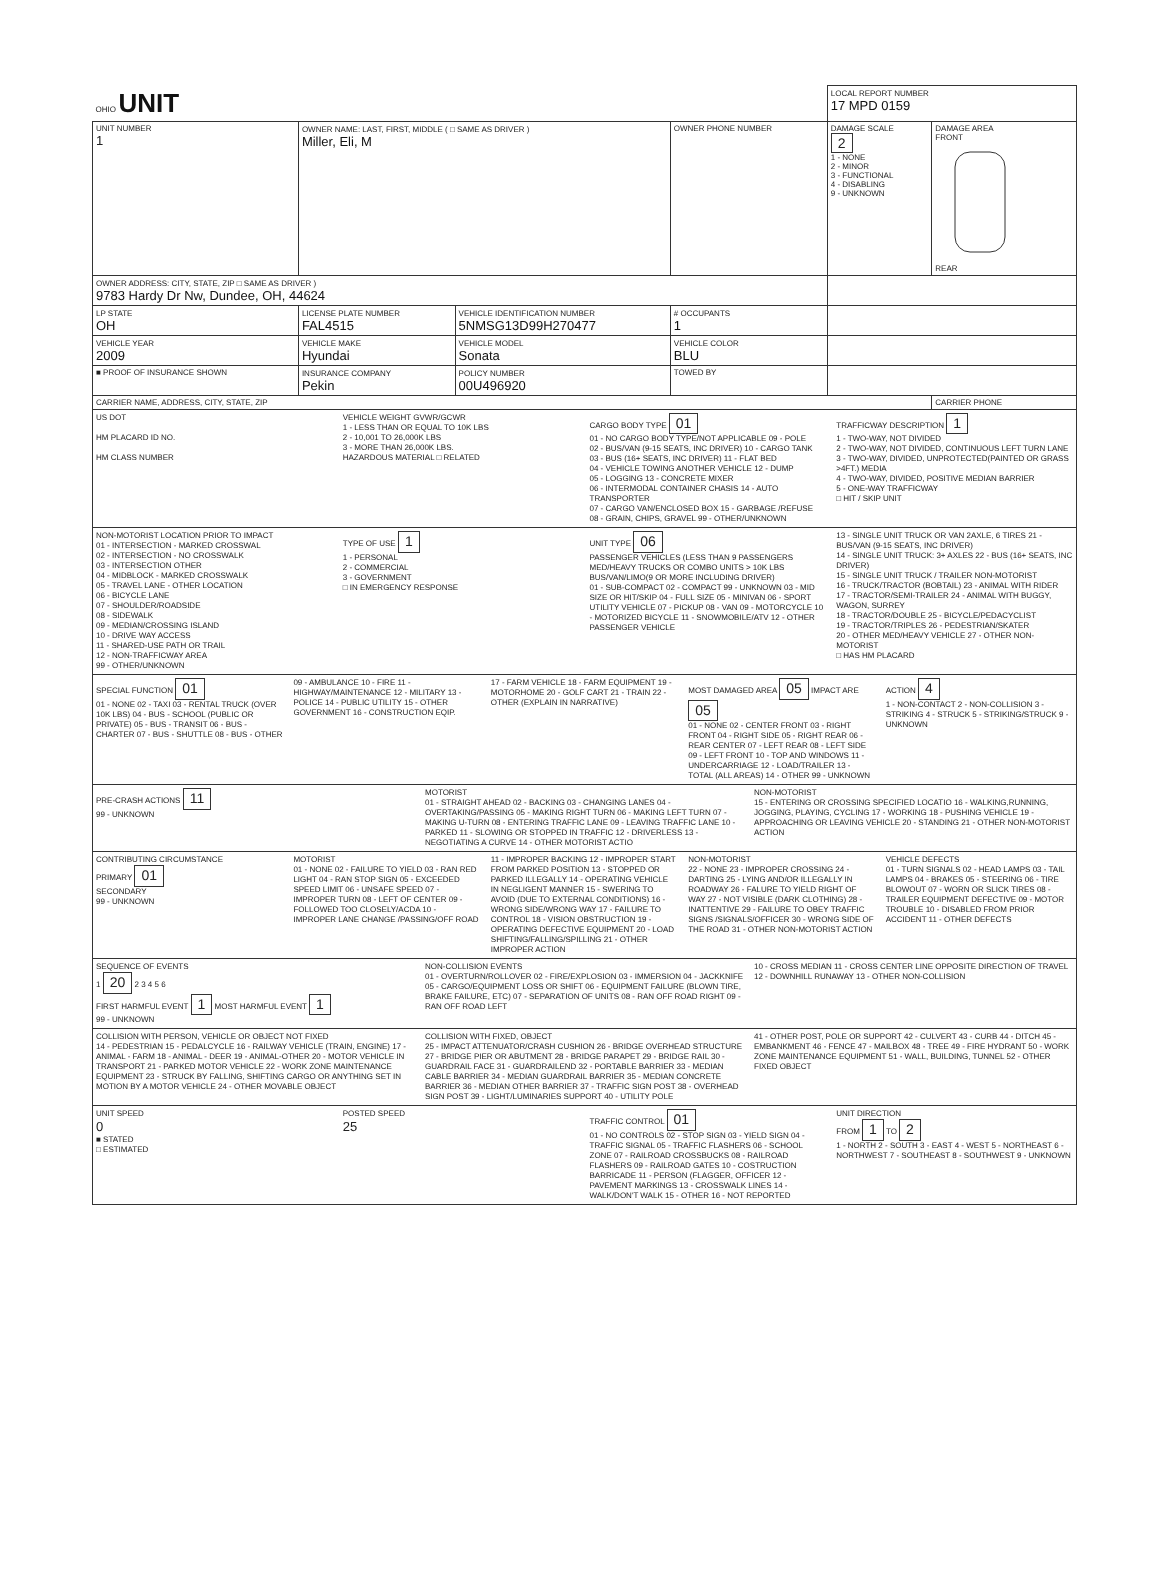| OHIO UNIT | | | | LOCAL REPORT NUMBER 17 MPD 0159 | |
| UNIT NUMBER 1 | OWNER NAME: LAST, FIRST, MIDDLE ( □ SAME AS DRIVER ) Miller, Eli, M | | OWNER PHONE NUMBER | DAMAGE SCALE 2 1 - NONE 2 - MINOR 3 - FUNCTIONAL 4 - DISABLING 9 - UNKNOWN | DAMAGE AREA FRONT REAR |
| OWNER ADDRESS: CITY, STATE, ZIP □ SAME AS DRIVER ) 9783 Hardy Dr Nw, Dundee, OH, 44624 | | | | | |
| LP STATE OH | LICENSE PLATE NUMBER FAL4515 | VEHICLE IDENTIFICATION NUMBER 5NMSG13D99H270477 | # OCCUPANTS 1 | | |
| VEHICLE YEAR 2009 | VEHICLE MAKE Hyundai | VEHICLE MODEL Sonata | VEHICLE COLOR BLU | | |
| ■ PROOF OF INSURANCE SHOWN | INSURANCE COMPANY Pekin | POLICY NUMBER 00U496920 | TOWED BY | | |
| CARRIER NAME, ADDRESS, CITY, STATE, ZIP | | | | | CARRIER PHONE |
US DOT
HM PLACARD ID NO.
HM CLASS NUMBER
VEHICLE WEIGHT GVWR/GCWR
1 - LESS THAN OR EQUAL TO 10K LBS
2 - 10,001 TO 26,000K LBS
3 - MORE THAN 26,000K LBS.
HAZARDOUS MATERIAL □ RELATED
CARGO BODY TYPE 01
01 - NO CARGO BODY TYPE/NOT APPLICABLE 09 - POLE
02 - BUS/VAN (9-15 SEATS, INC DRIVER) 10 - CARGO TANK
03 - BUS (16+ SEATS, INC DRIVER) 11 - FLAT BED
04 - VEHICLE TOWING ANOTHER VEHICLE 12 - DUMP
05 - LOGGING 13 - CONCRETE MIXER
06 - INTERMODAL CONTAINER CHASIS 14 - AUTO TRANSPORTER
07 - CARGO VAN/ENCLOSED BOX 15 - GARBAGE /REFUSE
08 - GRAIN, CHIPS, GRAVEL 99 - OTHER/UNKNOWN
TRAFFICWAY DESCRIPTION 1
1 - TWO-WAY, NOT DIVIDED
2 - TWO-WAY, NOT DIVIDED, CONTINUOUS LEFT TURN LANE
3 - TWO-WAY, DIVIDED, UNPROTECTED(PAINTED OR GRASS >4FT.) MEDIA
4 - TWO-WAY, DIVIDED, POSITIVE MEDIAN BARRIER
5 - ONE-WAY TRAFFICWAY
□ HIT / SKIP UNIT
NON-MOTORIST LOCATION PRIOR TO IMPACT
01 - INTERSECTION - MARKED CROSSWAL
02 - INTERSECTION - NO CROSSWALK
03 - INTERSECTION OTHER
04 - MIDBLOCK - MARKED CROSSWALK
05 - TRAVEL LANE - OTHER LOCATION
06 - BICYCLE LANE
07 - SHOULDER/ROADSIDE
08 - SIDEWALK
09 - MEDIAN/CROSSING ISLAND
10 - DRIVE WAY ACCESS
11 - SHARED-USE PATH OR TRAIL
12 - NON-TRAFFICWAY AREA
99 - OTHER/UNKNOWN
TYPE OF USE 1
1 - PERSONAL
2 - COMMERCIAL
3 - GOVERNMENT
□ IN EMERGENCY RESPONSE
UNIT TYPE 06
PASSENGER VEHICLES (LESS THAN 9 PASSENGERS MED/HEAVY TRUCKS OR COMBO UNITS > 10K LBS BUS/VAN/LIMO(9 OR MORE INCLUDING DRIVER)
01 - SUB-COMPACT 02 - COMPACT 99 - UNKNOWN 03 - MID SIZE OR HIT/SKIP 04 - FULL SIZE 05 - MINIVAN 06 - SPORT UTILITY VEHICLE 07 - PICKUP 08 - VAN 09 - MOTORCYCLE 10 - MOTORIZED BICYCLE 11 - SNOWMOBILE/ATV 12 - OTHER PASSENGER VEHICLE
13 - SINGLE UNIT TRUCK OR VAN 2AXLE, 6 TIRES 21 - BUS/VAN (9-15 SEATS, INC DRIVER)
14 - SINGLE UNIT TRUCK: 3+ AXLES 22 - BUS (16+ SEATS, INC DRIVER)
15 - SINGLE UNIT TRUCK / TRAILER NON-MOTORIST
16 - TRUCK/TRACTOR (BOBTAIL) 23 - ANIMAL WITH RIDER
17 - TRACTOR/SEMI-TRAILER 24 - ANIMAL WITH BUGGY, WAGON, SURREY
18 - TRACTOR/DOUBLE 25 - BICYCLE/PEDACYCLIST
19 - TRACTOR/TRIPLES 26 - PEDESTRIAN/SKATER
20 - OTHER MED/HEAVY VEHICLE 27 - OTHER NON-MOTORIST
□ HAS HM PLACARD
SPECIAL FUNCTION 01
01 - NONE 02 - TAXI 03 - RENTAL TRUCK (OVER 10K LBS) 04 - BUS - SCHOOL (PUBLIC OR PRIVATE) 05 - BUS - TRANSIT 06 - BUS - CHARTER 07 - BUS - SHUTTLE 08 - BUS - OTHER
09 - AMBULANCE 10 - FIRE 11 - HIGHWAY/MAINTENANCE 12 - MILITARY 13 - POLICE 14 - PUBLIC UTILITY 15 - OTHER GOVERNMENT 16 - CONSTRUCTION EQIP.
17 - FARM VEHICLE 18 - FARM EQUIPMENT 19 - MOTORHOME 20 - GOLF CART 21 - TRAIN 22 - OTHER (EXPLAIN IN NARRATIVE)
MOST DAMAGED AREA 05 IMPACT ARE 05
01 - NONE 02 - CENTER FRONT 03 - RIGHT FRONT 04 - RIGHT SIDE 05 - RIGHT REAR 06 - REAR CENTER 07 - LEFT REAR 08 - LEFT SIDE 09 - LEFT FRONT 10 - TOP AND WINDOWS 11 - UNDERCARRIAGE 12 - LOAD/TRAILER 13 - TOTAL (ALL AREAS) 14 - OTHER 99 - UNKNOWN
ACTION 4
1 - NON-CONTACT 2 - NON-COLLISION 3 - STRIKING 4 - STRUCK 5 - STRIKING/STRUCK 9 - UNKNOWN
PRE-CRASH ACTIONS 11
99 - UNKNOWN
MOTORIST
01 - STRAIGHT AHEAD 02 - BACKING 03 - CHANGING LANES 04 - OVERTAKING/PASSING 05 - MAKING RIGHT TURN 06 - MAKING LEFT TURN 07 - MAKING U-TURN 08 - ENTERING TRAFFIC LANE 09 - LEAVING TRAFFIC LANE 10 - PARKED 11 - SLOWING OR STOPPED IN TRAFFIC 12 - DRIVERLESS 13 - NEGOTIATING A CURVE 14 - OTHER MOTORIST ACTIO
NON-MOTORIST
15 - ENTERING OR CROSSING SPECIFIED LOCATIO 16 - WALKING,RUNNING, JOGGING, PLAYING, CYCLING 17 - WORKING 18 - PUSHING VEHICLE 19 - APPROACHING OR LEAVING VEHICLE 20 - STANDING 21 - OTHER NON-MOTORIST ACTION
CONTRIBUTING CIRCUMSTANCE
PRIMARY 01
SECONDARY
99 - UNKNOWN
MOTORIST
01 - NONE 02 - FAILURE TO YIELD 03 - RAN RED LIGHT 04 - RAN STOP SIGN 05 - EXCEEDED SPEED LIMIT 06 - UNSAFE SPEED 07 - IMPROPER TURN 08 - LEFT OF CENTER 09 - FOLLOWED TOO CLOSELY/ACDA 10 - IMPROPER LANE CHANGE /PASSING/OFF ROAD
11 - IMPROPER BACKING 12 - IMPROPER START FROM PARKED POSITION 13 - STOPPED OR PARKED ILLEGALLY 14 - OPERATING VEHICLE IN NEGLIGENT MANNER 15 - SWERING TO AVOID (DUE TO EXTERNAL CONDITIONS) 16 - WRONG SIDE/WRONG WAY 17 - FAILURE TO CONTROL 18 - VISION OBSTRUCTION 19 - OPERATING DEFECTIVE EQUIPMENT 20 - LOAD SHIFTING/FALLING/SPILLING 21 - OTHER IMPROPER ACTION
NON-MOTORIST
22 - NONE 23 - IMPROPER CROSSING 24 - DARTING 25 - LYING AND/OR ILLEGALLY IN ROADWAY 26 - FALURE TO YIELD RIGHT OF WAY 27 - NOT VISIBLE (DARK CLOTHING) 28 - INATTENTIVE 29 - FAILURE TO OBEY TRAFFIC SIGNS /SIGNALS/OFFICER 30 - WRONG SIDE OF THE ROAD 31 - OTHER NON-MOTORIST ACTION
VEHICLE DEFECTS
01 - TURN SIGNALS 02 - HEAD LAMPS 03 - TAIL LAMPS 04 - BRAKES 05 - STEERING 06 - TIRE BLOWOUT 07 - WORN OR SLICK TIRES 08 - TRAILER EQUIPMENT DEFECTIVE 09 - MOTOR TROUBLE 10 - DISABLED FROM PRIOR ACCIDENT 11 - OTHER DEFECTS
SEQUENCE OF EVENTS
1 20 2 3 4 5 6
FIRST HARMFUL EVENT 1 MOST HARMFUL EVENT 1
99 - UNKNOWN
NON-COLLISION EVENTS
01 - OVERTURN/ROLLOVER 02 - FIRE/EXPLOSION 03 - IMMERSION 04 - JACKKNIFE 05 - CARGO/EQUIPMENT LOSS OR SHIFT 06 - EQUIPMENT FAILURE (BLOWN TIRE, BRAKE FAILURE, ETC) 07 - SEPARATION OF UNITS 08 - RAN OFF ROAD RIGHT 09 - RAN OFF ROAD LEFT
10 - CROSS MEDIAN 11 - CROSS CENTER LINE OPPOSITE DIRECTION OF TRAVEL 12 - DOWNHILL RUNAWAY 13 - OTHER NON-COLLISION
COLLISION WITH PERSON, VEHICLE OR OBJECT NOT FIXED
14 - PEDESTRIAN 15 - PEDALCYCLE 16 - RAILWAY VEHICLE (TRAIN, ENGINE) 17 - ANIMAL - FARM 18 - ANIMAL - DEER 19 - ANIMAL-OTHER 20 - MOTOR VEHICLE IN TRANSPORT 21 - PARKED MOTOR VEHICLE 22 - WORK ZONE MAINTENANCE EQUIPMENT 23 - STRUCK BY FALLING, SHIFTING CARGO OR ANYTHING SET IN MOTION BY A MOTOR VEHICLE 24 - OTHER MOVABLE OBJECT
COLLISION WITH FIXED, OBJECT
25 - IMPACT ATTENUATOR/CRASH CUSHION 26 - BRIDGE OVERHEAD STRUCTURE 27 - BRIDGE PIER OR ABUTMENT 28 - BRIDGE PARAPET 29 - BRIDGE RAIL 30 - GUARDRAIL FACE 31 - GUARDRAILEND 32 - PORTABLE BARRIER 33 - MEDIAN CABLE BARRIER 34 - MEDIAN GUARDRAIL BARRIER 35 - MEDIAN CONCRETE BARRIER 36 - MEDIAN OTHER BARRIER 37 - TRAFFIC SIGN POST 38 - OVERHEAD SIGN POST 39 - LIGHT/LUMINARIES SUPPORT 40 - UTILITY POLE
41 - OTHER POST, POLE OR SUPPORT 42 - CULVERT 43 - CURB 44 - DITCH 45 - EMBANKMENT 46 - FENCE 47 - MAILBOX 48 - TREE 49 - FIRE HYDRANT 50 - WORK ZONE MAINTENANCE EQUIPMENT 51 - WALL, BUILDING, TUNNEL 52 - OTHER FIXED OBJECT
UNIT SPEED
0
■ STATED
□ ESTIMATED
POSTED SPEED
25
TRAFFIC CONTROL 01
01 - NO CONTROLS 02 - STOP SIGN 03 - YIELD SIGN 04 - TRAFFIC SIGNAL 05 - TRAFFIC FLASHERS 06 - SCHOOL ZONE 07 - RAILROAD CROSSBUCKS 08 - RAILROAD FLASHERS 09 - RAILROAD GATES 10 - COSTRUCTION BARRICADE 11 - PERSON (FLAGGER, OFFICER 12 - PAVEMENT MARKINGS 13 - CROSSWALK LINES 14 - WALK/DON'T WALK 15 - OTHER 16 - NOT REPORTED
UNIT DIRECTION
FROM 1 TO 2
1 - NORTH 2 - SOUTH 3 - EAST 4 - WEST 5 - NORTHEAST 6 - NORTHWEST 7 - SOUTHEAST 8 - SOUTHWEST 9 - UNKNOWN